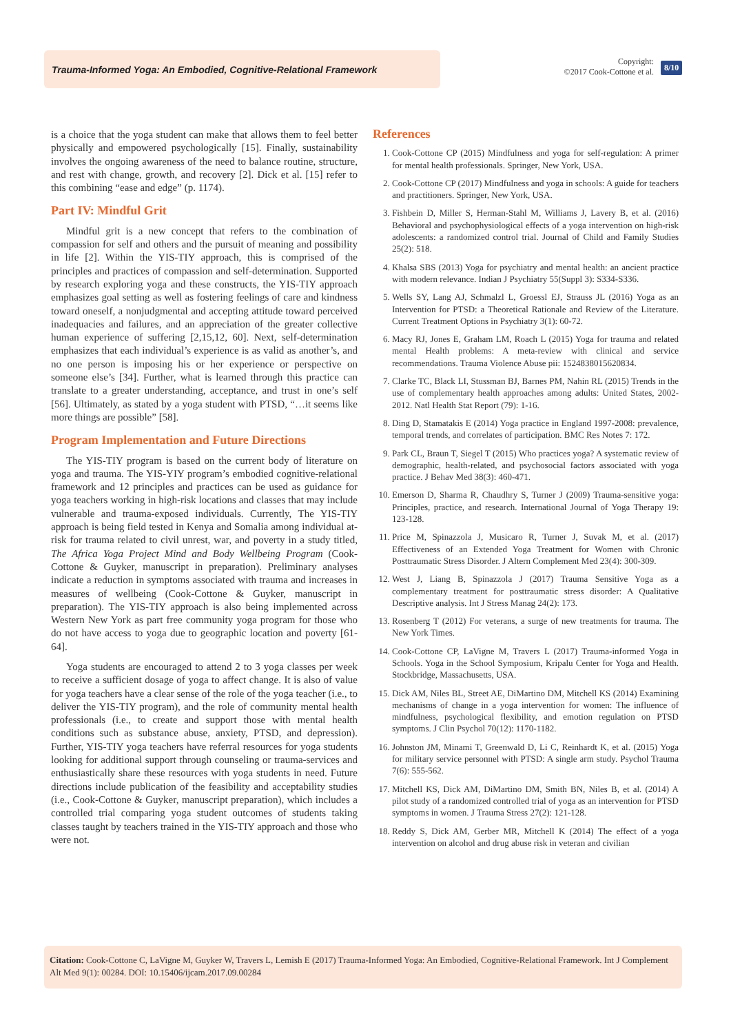Trauma-Informed Yoga: An Embodied, Cognitive-Relational Framework
Copyright:
©2017 Cook-Cottone et al.
8/10
is a choice that the yoga student can make that allows them to feel better physically and empowered psychologically [15]. Finally, sustainability involves the ongoing awareness of the need to balance routine, structure, and rest with change, growth, and recovery [2]. Dick et al. [15] refer to this combining “ease and edge” (p. 1174).
Part IV: Mindful Grit
Mindful grit is a new concept that refers to the combination of compassion for self and others and the pursuit of meaning and possibility in life [2]. Within the YIS-TIY approach, this is comprised of the principles and practices of compassion and self-determination. Supported by research exploring yoga and these constructs, the YIS-TIY approach emphasizes goal setting as well as fostering feelings of care and kindness toward oneself, a nonjudgmental and accepting attitude toward perceived inadequacies and failures, and an appreciation of the greater collective human experience of suffering [2,15,12, 60]. Next, self-determination emphasizes that each individual’s experience is as valid as another’s, and no one person is imposing his or her experience or perspective on someone else’s [34]. Further, what is learned through this practice can translate to a greater understanding, acceptance, and trust in one’s self [56]. Ultimately, as stated by a yoga student with PTSD, “…it seems like more things are possible” [58].
Program Implementation and Future Directions
The YIS-TIY program is based on the current body of literature on yoga and trauma. The YIS-YIY program’s embodied cognitive-relational framework and 12 principles and practices can be used as guidance for yoga teachers working in high-risk locations and classes that may include vulnerable and trauma-exposed individuals. Currently, The YIS-TIY approach is being field tested in Kenya and Somalia among individual at-risk for trauma related to civil unrest, war, and poverty in a study titled, The Africa Yoga Project Mind and Body Wellbeing Program (Cook-Cottone & Guyker, manuscript in preparation). Preliminary analyses indicate a reduction in symptoms associated with trauma and increases in measures of wellbeing (Cook-Cottone & Guyker, manuscript in preparation). The YIS-TIY approach is also being implemented across Western New York as part free community yoga program for those who do not have access to yoga due to geographic location and poverty [61-64].
Yoga students are encouraged to attend 2 to 3 yoga classes per week to receive a sufficient dosage of yoga to affect change. It is also of value for yoga teachers have a clear sense of the role of the yoga teacher (i.e., to deliver the YIS-TIY program), and the role of community mental health professionals (i.e., to create and support those with mental health conditions such as substance abuse, anxiety, PTSD, and depression). Further, YIS-TIY yoga teachers have referral resources for yoga students looking for additional support through counseling or trauma-services and enthusiastically share these resources with yoga students in need. Future directions include publication of the feasibility and acceptability studies (i.e., Cook-Cottone & Guyker, manuscript preparation), which includes a controlled trial comparing yoga student outcomes of students taking classes taught by teachers trained in the YIS-TIY approach and those who were not.
References
1. Cook-Cottone CP (2015) Mindfulness and yoga for self-regulation: A primer for mental health professionals. Springer, New York, USA.
2. Cook-Cottone CP (2017) Mindfulness and yoga in schools: A guide for teachers and practitioners. Springer, New York, USA.
3. Fishbein D, Miller S, Herman-Stahl M, Williams J, Lavery B, et al. (2016) Behavioral and psychophysiological effects of a yoga intervention on high-risk adolescents: a randomized control trial. Journal of Child and Family Studies 25(2): 518.
4. Khalsa SBS (2013) Yoga for psychiatry and mental health: an ancient practice with modern relevance. Indian J Psychiatry 55(Suppl 3): S334-S336.
5. Wells SY, Lang AJ, Schmalzl L, Groessl EJ, Strauss JL (2016) Yoga as an Intervention for PTSD: a Theoretical Rationale and Review of the Literature. Current Treatment Options in Psychiatry 3(1): 60-72.
6. Macy RJ, Jones E, Graham LM, Roach L (2015) Yoga for trauma and related mental Health problems: A meta-review with clinical and service recommendations. Trauma Violence Abuse pii: 1524838015620834.
7. Clarke TC, Black LI, Stussman BJ, Barnes PM, Nahin RL (2015) Trends in the use of complementary health approaches among adults: United States, 2002-2012. Natl Health Stat Report (79): 1-16.
8. Ding D, Stamatakis E (2014) Yoga practice in England 1997-2008: prevalence, temporal trends, and correlates of participation. BMC Res Notes 7: 172.
9. Park CL, Braun T, Siegel T (2015) Who practices yoga? A systematic review of demographic, health-related, and psychosocial factors associated with yoga practice. J Behav Med 38(3): 460-471.
10. Emerson D, Sharma R, Chaudhry S, Turner J (2009) Trauma-sensitive yoga: Principles, practice, and research. International Journal of Yoga Therapy 19: 123-128.
11. Price M, Spinazzola J, Musicaro R, Turner J, Suvak M, et al. (2017) Effectiveness of an Extended Yoga Treatment for Women with Chronic Posttraumatic Stress Disorder. J Altern Complement Med 23(4): 300-309.
12. West J, Liang B, Spinazzola J (2017) Trauma Sensitive Yoga as a complementary treatment for posttraumatic stress disorder: A Qualitative Descriptive analysis. Int J Stress Manag 24(2): 173.
13. Rosenberg T (2012) For veterans, a surge of new treatments for trauma. The New York Times.
14. Cook-Cottone CP, LaVigne M, Travers L (2017) Trauma-informed Yoga in Schools. Yoga in the School Symposium, Kripalu Center for Yoga and Health. Stockbridge, Massachusetts, USA.
15. Dick AM, Niles BL, Street AE, DiMartino DM, Mitchell KS (2014) Examining mechanisms of change in a yoga intervention for women: The influence of mindfulness, psychological flexibility, and emotion regulation on PTSD symptoms. J Clin Psychol 70(12): 1170-1182.
16. Johnston JM, Minami T, Greenwald D, Li C, Reinhardt K, et al. (2015) Yoga for military service personnel with PTSD: A single arm study. Psychol Trauma 7(6): 555-562.
17. Mitchell KS, Dick AM, DiMartino DM, Smith BN, Niles B, et al. (2014) A pilot study of a randomized controlled trial of yoga as an intervention for PTSD symptoms in women. J Trauma Stress 27(2): 121-128.
18. Reddy S, Dick AM, Gerber MR, Mitchell K (2014) The effect of a yoga intervention on alcohol and drug abuse risk in veteran and civilian
Citation: Cook-Cottone C, LaVigne M, Guyker W, Travers L, Lemish E (2017) Trauma-Informed Yoga: An Embodied, Cognitive-Relational Framework. Int J Complement Alt Med 9(1): 00284. DOI: 10.15406/ijcam.2017.09.00284